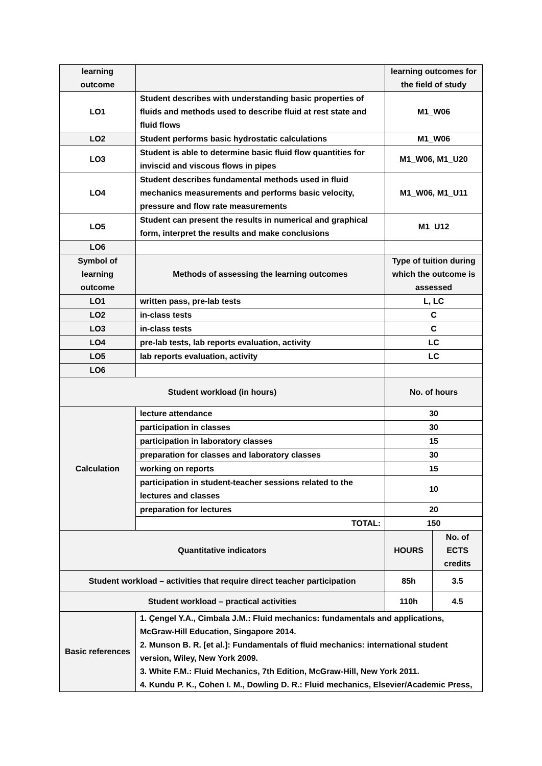| learning outcome | | learning outcomes for the field of study | |
| LO1 | Student describes with understanding basic properties of fluids and methods used to describe fluid at rest state and fluid flows | M1_W06 | |
| LO2 | Student performs basic hydrostatic calculations | M1_W06 | |
| LO3 | Student is able to determine basic fluid flow quantities for inviscid and viscous flows in pipes | M1_W06, M1_U20 | |
| LO4 | Student describes fundamental methods used in fluid mechanics measurements and performs basic velocity, pressure and flow rate measurements | M1_W06, M1_U11 | |
| LO5 | Student can present the results in numerical and graphical form, interpret the results and make conclusions | M1_U12 | |
| LO6 | | | |
| Symbol of learning outcome | Methods of assessing the learning outcomes | Type of tuition during which the outcome is assessed | |
| LO1 | written pass, pre-lab tests | L, LC | |
| LO2 | in-class tests | C | |
| LO3 | in-class tests | C | |
| LO4 | pre-lab tests, lab reports evaluation, activity | LC | |
| LO5 | lab reports evaluation, activity | LC | |
| LO6 | | | |
| Student workload (in hours) | | No. of hours | |
| Calculation | lecture attendance | 30 | |
| | participation in classes | 30 | |
| | participation in laboratory classes | 15 | |
| | preparation for classes and laboratory classes | 30 | |
| | working on reports | 15 | |
| | participation in student-teacher sessions related to the lectures and classes | 10 | |
| | preparation for lectures | 20 | |
| | TOTAL: | 150 | |
| Quantitative indicators | | HOURS | No. of ECTS credits |
| Student workload – activities that require direct teacher participation | | 85h | 3.5 |
| Student workload – practical activities | | 110h | 4.5 |
| Basic references | 1. Çengel Y.A., Cimbala J.M.: Fluid mechanics: fundamentals and applications, McGraw-Hill Education, Singapore 2014. 2. Munson B. R. [et al.]: Fundamentals of fluid mechanics: international student version, Wiley, New York 2009. 3. White F.M.: Fluid Mechanics, 7th Edition, McGraw-Hill, New York 2011. 4. Kundu P. K., Cohen I. M., Dowling D. R.: Fluid mechanics, Elsevier/Academic Press, | | |